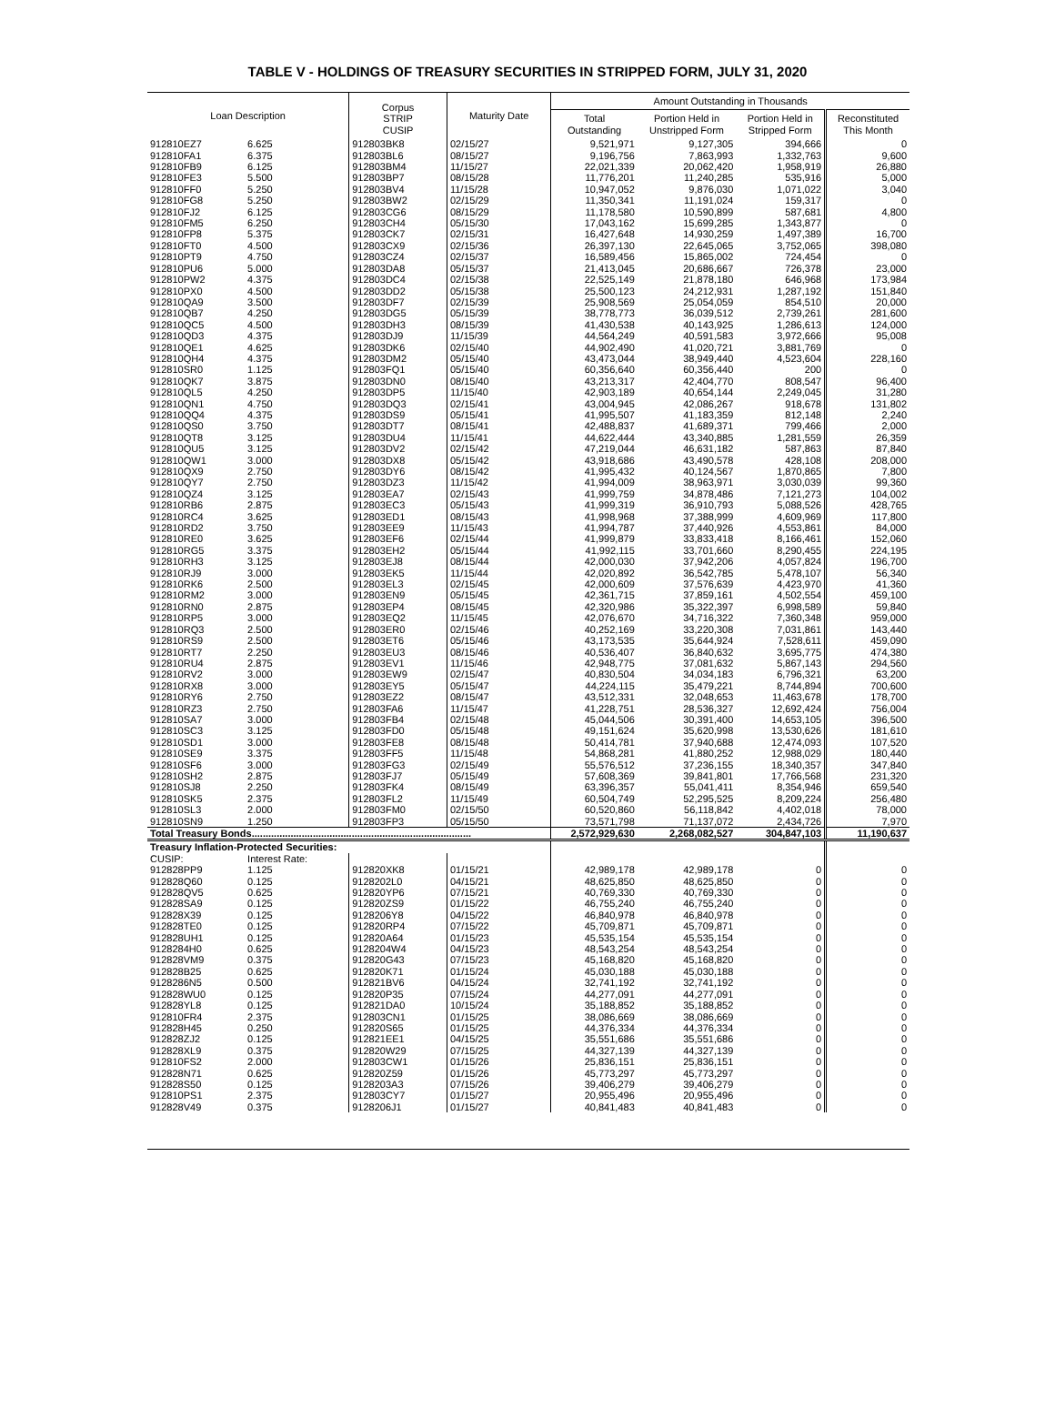TABLE V - HOLDINGS OF TREASURY SECURITIES IN STRIPPED FORM, JULY 31, 2020
| Loan Description | | Corpus STRIP CUSIP | Maturity Date | Amount Outstanding in Thousands | | | |
| --- | --- | --- | --- | --- | --- | --- | --- |
| | | | | Total Outstanding | Portion Held in Unstripped Form | Portion Held in Stripped Form | Reconstituted This Month |
| 912810EZ7 | 6.625 | 912803BK8 | 02/15/27 | 9,521,971 | 9,127,305 | 394,666 | 0 |
| 912810FA1 | 6.375 | 912803BL6 | 08/15/27 | 9,196,756 | 7,863,993 | 1,332,763 | 9,600 |
| 912810FB9 | 6.125 | 912803BM4 | 11/15/27 | 22,021,339 | 20,062,420 | 1,958,919 | 26,880 |
| 912810FE3 | 5.500 | 912803BP7 | 08/15/28 | 11,776,201 | 11,240,285 | 535,916 | 5,000 |
| 912810FF0 | 5.250 | 912803BV4 | 11/15/28 | 10,947,052 | 9,876,030 | 1,071,022 | 3,040 |
| 912810FG8 | 5.250 | 912803BW2 | 02/15/29 | 11,350,341 | 11,191,024 | 159,317 | 0 |
| 912810FJ2 | 6.125 | 912803CG6 | 08/15/29 | 11,178,580 | 10,590,899 | 587,681 | 4,800 |
| 912810FM5 | 6.250 | 912803CH4 | 05/15/30 | 17,043,162 | 15,699,285 | 1,343,877 | 0 |
| 912810FP8 | 5.375 | 912803CK7 | 02/15/31 | 16,427,648 | 14,930,259 | 1,497,389 | 16,700 |
| 912810FT0 | 4.500 | 912803CX9 | 02/15/36 | 26,397,130 | 22,645,065 | 3,752,065 | 398,080 |
| 912810PT9 | 4.750 | 912803CZ4 | 02/15/37 | 16,589,456 | 15,865,002 | 724,454 | 0 |
| 912810PU6 | 5.000 | 912803DA8 | 05/15/37 | 21,413,045 | 20,686,667 | 726,378 | 23,000 |
| 912810PW2 | 4.375 | 912803DC4 | 02/15/38 | 22,525,149 | 21,878,180 | 646,968 | 173,984 |
| 912810PX0 | 4.500 | 912803DD2 | 05/15/38 | 25,500,123 | 24,212,931 | 1,287,192 | 151,840 |
| 912810QA9 | 3.500 | 912803DF7 | 02/15/39 | 25,908,569 | 25,054,059 | 854,510 | 20,000 |
| 912810QB7 | 4.250 | 912803DG5 | 05/15/39 | 38,778,773 | 36,039,512 | 2,739,261 | 281,600 |
| 912810QC5 | 4.500 | 912803DH3 | 08/15/39 | 41,430,538 | 40,143,925 | 1,286,613 | 124,000 |
| 912810QD3 | 4.375 | 912803DJ9 | 11/15/39 | 44,564,249 | 40,591,583 | 3,972,666 | 95,008 |
| 912810QE1 | 4.625 | 912803DK6 | 02/15/40 | 44,902,490 | 41,020,721 | 3,881,769 | 0 |
| 912810QH4 | 4.375 | 912803DM2 | 05/15/40 | 43,473,044 | 38,949,440 | 4,523,604 | 228,160 |
| 912810SR0 | 1.125 | 912803FQ1 | 05/15/40 | 60,356,640 | 60,356,440 | 200 | 0 |
| 912810QK7 | 3.875 | 912803DN0 | 08/15/40 | 43,213,317 | 42,404,770 | 808,547 | 96,400 |
| 912810QL5 | 4.250 | 912803DP5 | 11/15/40 | 42,903,189 | 40,654,144 | 2,249,045 | 31,280 |
| 912810QN1 | 4.750 | 912803DQ3 | 02/15/41 | 43,004,945 | 42,086,267 | 918,678 | 131,802 |
| 912810QQ4 | 4.375 | 912803DS9 | 05/15/41 | 41,995,507 | 41,183,359 | 812,148 | 2,240 |
| 912810QS0 | 3.750 | 912803DT7 | 08/15/41 | 42,488,837 | 41,689,371 | 799,466 | 2,000 |
| 912810QT8 | 3.125 | 912803DU4 | 11/15/41 | 44,622,444 | 43,340,885 | 1,281,559 | 26,359 |
| 912810QU5 | 3.125 | 912803DV2 | 02/15/42 | 47,219,044 | 46,631,182 | 587,863 | 87,840 |
| 912810QW1 | 3.000 | 912803DX8 | 05/15/42 | 43,918,686 | 43,490,578 | 428,108 | 208,000 |
| 912810QX9 | 2.750 | 912803DY6 | 08/15/42 | 41,995,432 | 40,124,567 | 1,870,865 | 7,800 |
| 912810QY7 | 2.750 | 912803DZ3 | 11/15/42 | 41,994,009 | 38,963,971 | 3,030,039 | 99,360 |
| 912810QZ4 | 3.125 | 912803EA7 | 02/15/43 | 41,999,759 | 34,878,486 | 7,121,273 | 104,002 |
| 912810RB6 | 2.875 | 912803EC3 | 05/15/43 | 41,999,319 | 36,910,793 | 5,088,526 | 428,765 |
| 912810RC4 | 3.625 | 912803ED1 | 08/15/43 | 41,998,968 | 37,388,999 | 4,609,969 | 117,800 |
| 912810RD2 | 3.750 | 912803EE9 | 11/15/43 | 41,994,787 | 37,440,926 | 4,553,861 | 84,000 |
| 912810RE0 | 3.625 | 912803EF6 | 02/15/44 | 41,999,879 | 33,833,418 | 8,166,461 | 152,060 |
| 912810RG5 | 3.375 | 912803EH2 | 05/15/44 | 41,992,115 | 33,701,660 | 8,290,455 | 224,195 |
| 912810RH3 | 3.125 | 912803EJ8 | 08/15/44 | 42,000,030 | 37,942,206 | 4,057,824 | 196,700 |
| 912810RJ9 | 3.000 | 912803EK5 | 11/15/44 | 42,020,892 | 36,542,785 | 5,478,107 | 56,340 |
| 912810RK6 | 2.500 | 912803EL3 | 02/15/45 | 42,000,609 | 37,576,639 | 4,423,970 | 41,360 |
| 912810RM2 | 3.000 | 912803EN9 | 05/15/45 | 42,361,715 | 37,859,161 | 4,502,554 | 459,100 |
| 912810RN0 | 2.875 | 912803EP4 | 08/15/45 | 42,320,986 | 35,322,397 | 6,998,589 | 59,840 |
| 912810RP5 | 3.000 | 912803EQ2 | 11/15/45 | 42,076,670 | 34,716,322 | 7,360,348 | 959,000 |
| 912810RQ3 | 2.500 | 912803ER0 | 02/15/46 | 40,252,169 | 33,220,308 | 7,031,861 | 143,440 |
| 912810RS9 | 2.500 | 912803ET6 | 05/15/46 | 43,173,535 | 35,644,924 | 7,528,611 | 459,090 |
| 912810RT7 | 2.250 | 912803EU3 | 08/15/46 | 40,536,407 | 36,840,632 | 3,695,775 | 474,380 |
| 912810RU4 | 2.875 | 912803EV1 | 11/15/46 | 42,948,775 | 37,081,632 | 5,867,143 | 294,560 |
| 912810RV2 | 3.000 | 912803EW9 | 02/15/47 | 40,830,504 | 34,034,183 | 6,796,321 | 63,200 |
| 912810RX8 | 3.000 | 912803EY5 | 05/15/47 | 44,224,115 | 35,479,221 | 8,744,894 | 700,600 |
| 912810RY6 | 2.750 | 912803EZ2 | 08/15/47 | 43,512,331 | 32,048,653 | 11,463,678 | 178,700 |
| 912810RZ3 | 2.750 | 912803FA6 | 11/15/47 | 41,228,751 | 28,536,327 | 12,692,424 | 756,004 |
| 912810SA7 | 3.000 | 912803FB4 | 02/15/48 | 45,044,506 | 30,391,400 | 14,653,105 | 396,500 |
| 912810SC3 | 3.125 | 912803FD0 | 05/15/48 | 49,151,624 | 35,620,998 | 13,530,626 | 181,610 |
| 912810SD1 | 3.000 | 912803FE8 | 08/15/48 | 50,414,781 | 37,940,688 | 12,474,093 | 107,520 |
| 912810SE9 | 3.375 | 912803FF5 | 11/15/48 | 54,868,281 | 41,880,252 | 12,988,029 | 180,440 |
| 912810SF6 | 3.000 | 912803FG3 | 02/15/49 | 55,576,512 | 37,236,155 | 18,340,357 | 347,840 |
| 912810SH2 | 2.875 | 912803FJ7 | 05/15/49 | 57,608,369 | 39,841,801 | 17,766,568 | 231,320 |
| 912810SJ8 | 2.250 | 912803FK4 | 08/15/49 | 63,396,357 | 55,041,411 | 8,354,946 | 659,540 |
| 912810SK5 | 2.375 | 912803FL2 | 11/15/49 | 60,504,749 | 52,295,525 | 8,209,224 | 256,480 |
| 912810SL3 | 2.000 | 912803FM0 | 02/15/50 | 60,520,860 | 56,118,842 | 4,402,018 | 78,000 |
| 912810SN9 | 1.250 | 912803FP3 | 05/15/50 | 73,571,798 | 71,137,072 | 2,434,726 | 7,970 |
| Total Treasury Bonds............................................................................... | | | | 2,572,929,630 | 2,268,082,527 | 304,847,103 | 11,190,637 |
| Treasury Inflation-Protected Securities: | | | | | | | |
| CUSIP: | Interest Rate: | | | | | | |
| 912828PP9 | 1.125 | 912820XK8 | 01/15/21 | 42,989,178 | 42,989,178 | 0 | 0 |
| 912828Q60 | 0.125 | 9128202L0 | 04/15/21 | 48,625,850 | 48,625,850 | 0 | 0 |
| 912828QV5 | 0.625 | 912820YP6 | 07/15/21 | 40,769,330 | 40,769,330 | 0 | 0 |
| 912828SA9 | 0.125 | 912820ZS9 | 01/15/22 | 46,755,240 | 46,755,240 | 0 | 0 |
| 912828X39 | 0.125 | 9128206Y8 | 04/15/22 | 46,840,978 | 46,840,978 | 0 | 0 |
| 912828TE0 | 0.125 | 912820RP4 | 07/15/22 | 45,709,871 | 45,709,871 | 0 | 0 |
| 912828UH1 | 0.125 | 912820A64 | 01/15/23 | 45,535,154 | 45,535,154 | 0 | 0 |
| 9128284H0 | 0.625 | 9128204W4 | 04/15/23 | 48,543,254 | 48,543,254 | 0 | 0 |
| 912828VM9 | 0.375 | 912820G43 | 07/15/23 | 45,168,820 | 45,168,820 | 0 | 0 |
| 912828B25 | 0.625 | 912820K71 | 01/15/24 | 45,030,188 | 45,030,188 | 0 | 0 |
| 9128286N5 | 0.500 | 912821BV6 | 04/15/24 | 32,741,192 | 32,741,192 | 0 | 0 |
| 912828WU0 | 0.125 | 912820P35 | 07/15/24 | 44,277,091 | 44,277,091 | 0 | 0 |
| 912828YL8 | 0.125 | 912821DA0 | 10/15/24 | 35,188,852 | 35,188,852 | 0 | 0 |
| 912810FR4 | 2.375 | 912803CN1 | 01/15/25 | 38,086,669 | 38,086,669 | 0 | 0 |
| 912828H45 | 0.250 | 912820S65 | 01/15/25 | 44,376,334 | 44,376,334 | 0 | 0 |
| 912828ZJ2 | 0.125 | 912821EE1 | 04/15/25 | 35,551,686 | 35,551,686 | 0 | 0 |
| 912828XL9 | 0.375 | 912820W29 | 07/15/25 | 44,327,139 | 44,327,139 | 0 | 0 |
| 912810FS2 | 2.000 | 912803CW1 | 01/15/26 | 25,836,151 | 25,836,151 | 0 | 0 |
| 912828N71 | 0.625 | 912820Z59 | 01/15/26 | 45,773,297 | 45,773,297 | 0 | 0 |
| 912828S50 | 0.125 | 9128203A3 | 07/15/26 | 39,406,279 | 39,406,279 | 0 | 0 |
| 912810PS1 | 2.375 | 912803CY7 | 01/15/27 | 20,955,496 | 20,955,496 | 0 | 0 |
| 912828V49 | 0.375 | 9128206J1 | 01/15/27 | 40,841,483 | 40,841,483 | 0 | 0 |